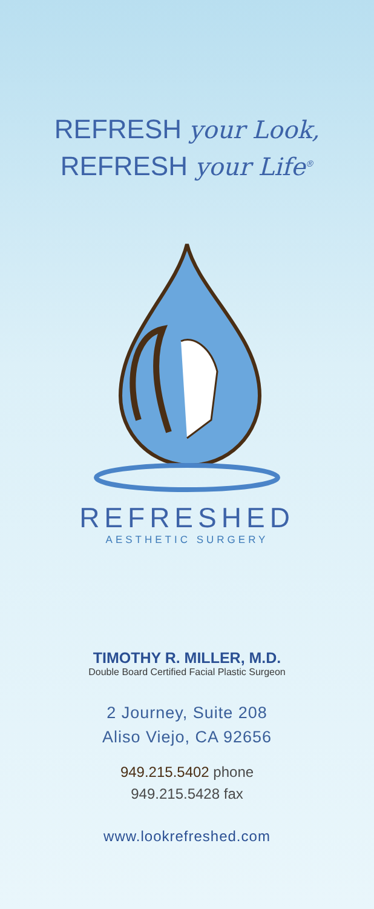REFRESH your Look,
REFRESH your Life<sup>®</sup>
REFRESHED
AESTHETIC SURGERY
TIMOTHY R. MILLER, M.D.
Double Board Certified Facial Plastic Surgeon
2 Journey, Suite 208
Aliso Viejo, CA 92656
949.215.5402 phone
949.215.5428 fax
www.lookrefreshed.com